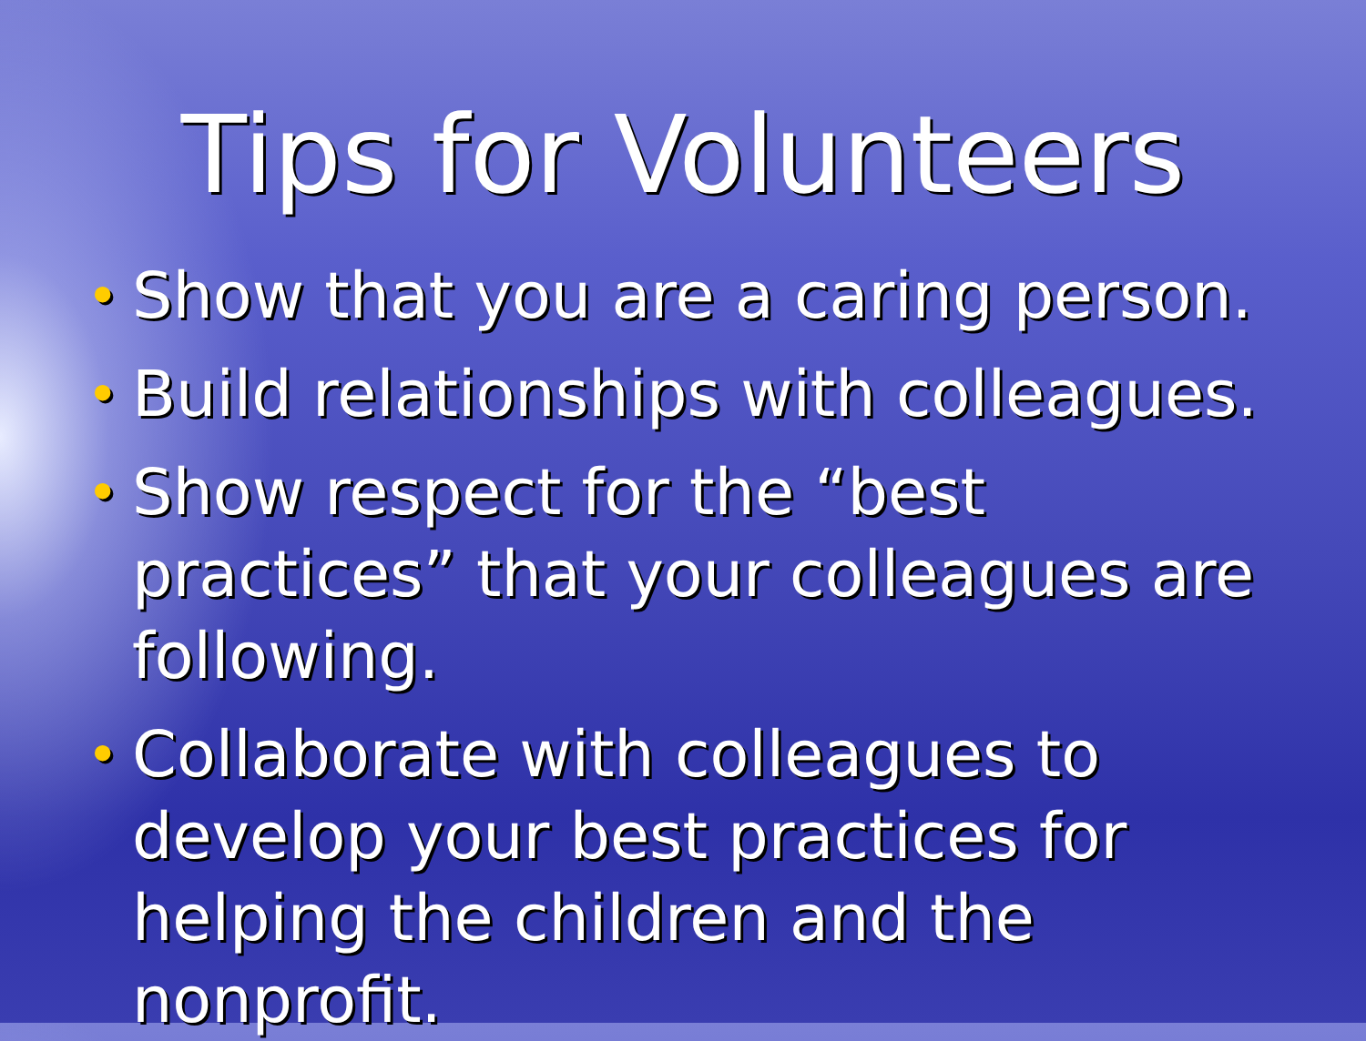Tips for Volunteers
• Show that you are a caring person.
• Build relationships with colleagues.
• Show respect for the “best practices” that your colleagues are following.
• Collaborate with colleagues to develop your best practices for helping the children and the nonprofit.